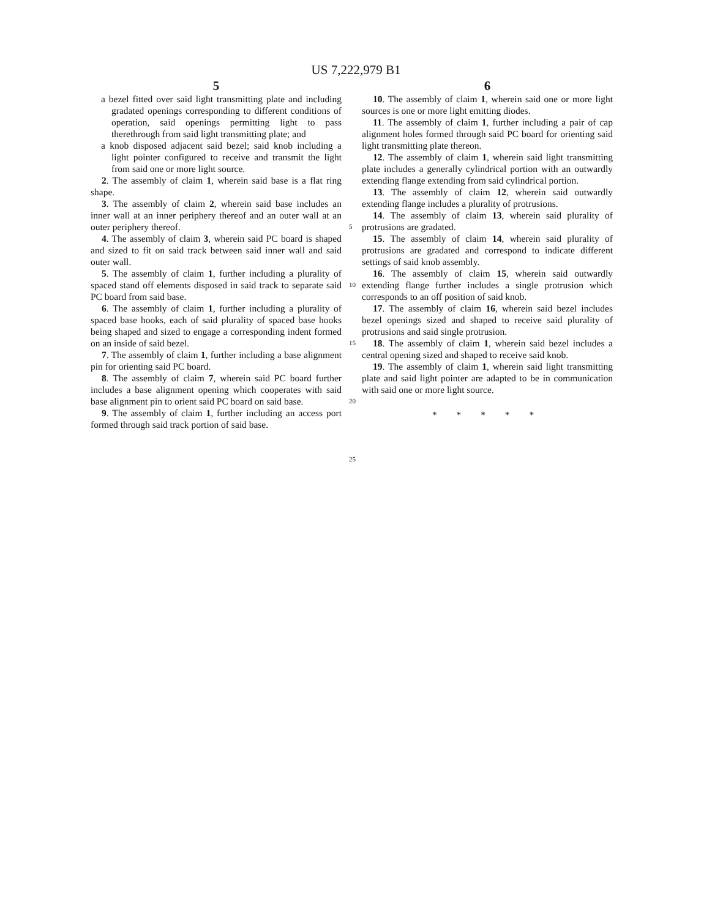US 7,222,979 B1
5
a bezel fitted over said light transmitting plate and including gradated openings corresponding to different conditions of operation, said openings permitting light to pass therethrough from said light transmitting plate; and
a knob disposed adjacent said bezel; said knob including a light pointer configured to receive and transmit the light from said one or more light source.
2. The assembly of claim 1, wherein said base is a flat ring shape.
3. The assembly of claim 2, wherein said base includes an inner wall at an inner periphery thereof and an outer wall at an outer periphery thereof.
4. The assembly of claim 3, wherein said PC board is shaped and sized to fit on said track between said inner wall and said outer wall.
5. The assembly of claim 1, further including a plurality of spaced stand off elements disposed in said track to separate said PC board from said base.
6. The assembly of claim 1, further including a plurality of spaced base hooks, each of said plurality of spaced base hooks being shaped and sized to engage a corresponding indent formed on an inside of said bezel.
7. The assembly of claim 1, further including a base alignment pin for orienting said PC board.
8. The assembly of claim 7, wherein said PC board further includes a base alignment opening which cooperates with said base alignment pin to orient said PC board on said base.
9. The assembly of claim 1, further including an access port formed through said track portion of said base.
5
10
15
20
25
6
10. The assembly of claim 1, wherein said one or more light sources is one or more light emitting diodes.
11. The assembly of claim 1, further including a pair of cap alignment holes formed through said PC board for orienting said light transmitting plate thereon.
12. The assembly of claim 1, wherein said light transmitting plate includes a generally cylindrical portion with an outwardly extending flange extending from said cylindrical portion.
13. The assembly of claim 12, wherein said outwardly extending flange includes a plurality of protrusions.
14. The assembly of claim 13, wherein said plurality of protrusions are gradated.
15. The assembly of claim 14, wherein said plurality of protrusions are gradated and correspond to indicate different settings of said knob assembly.
16. The assembly of claim 15, wherein said outwardly extending flange further includes a single protrusion which corresponds to an off position of said knob.
17. The assembly of claim 16, wherein said bezel includes bezel openings sized and shaped to receive said plurality of protrusions and said single protrusion.
18. The assembly of claim 1, wherein said bezel includes a central opening sized and shaped to receive said knob.
19. The assembly of claim 1, wherein said light transmitting plate and said light pointer are adapted to be in communication with said one or more light source.
* * * * *